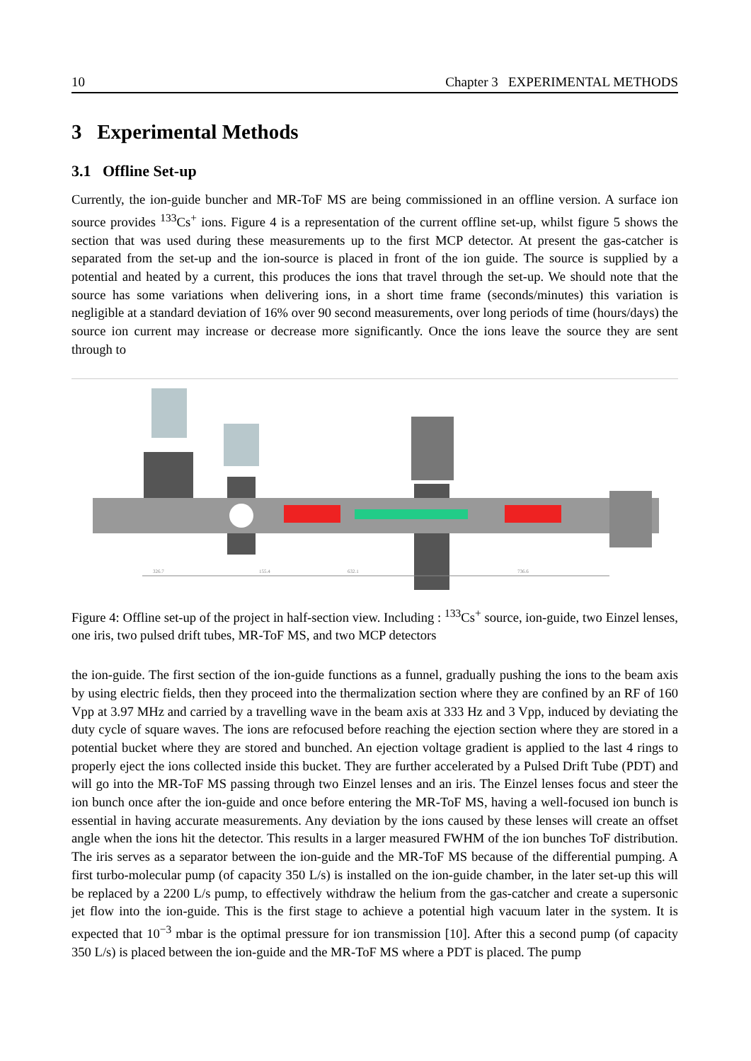10 Chapter 3 EXPERIMENTAL METHODS
3 Experimental Methods
3.1 Offline Set-up
Currently, the ion-guide buncher and MR-ToF MS are being commissioned in an offline version. A surface ion source provides <sup>133</sup>Cs<sup>+</sup> ions. Figure 4 is a representation of the current offline set-up, whilst figure 5 shows the section that was used during these measurements up to the first MCP detector. At present the gas-catcher is separated from the set-up and the ion-source is placed in front of the ion guide. The source is supplied by a potential and heated by a current, this produces the ions that travel through the set-up. We should note that the source has some variations when delivering ions, in a short time frame (seconds/minutes) this variation is negligible at a standard deviation of 16% over 90 second measurements, over long periods of time (hours/days) the source ion current may increase or decrease more significantly. Once the ions leave the source they are sent through to
326.7
155.4
632.1
736.6
Figure 4: Offline set-up of the project in half-section view. Including : <sup>133</sup>Cs<sup>+</sup> source, ion-guide, two Einzel lenses, one iris, two pulsed drift tubes, MR-ToF MS, and two MCP detectors
the ion-guide. The first section of the ion-guide functions as a funnel, gradually pushing the ions to the beam axis by using electric fields, then they proceed into the thermalization section where they are confined by an RF of 160 Vpp at 3.97 MHz and carried by a travelling wave in the beam axis at 333 Hz and 3 Vpp, induced by deviating the duty cycle of square waves. The ions are refocused before reaching the ejection section where they are stored in a potential bucket where they are stored and bunched. An ejection voltage gradient is applied to the last 4 rings to properly eject the ions collected inside this bucket. They are further accelerated by a Pulsed Drift Tube (PDT) and will go into the MR-ToF MS passing through two Einzel lenses and an iris. The Einzel lenses focus and steer the ion bunch once after the ion-guide and once before entering the MR-ToF MS, having a well-focused ion bunch is essential in having accurate measurements. Any deviation by the ions caused by these lenses will create an offset angle when the ions hit the detector. This results in a larger measured FWHM of the ion bunches ToF distribution. The iris serves as a separator between the ion-guide and the MR-ToF MS because of the differential pumping. A first turbo-molecular pump (of capacity 350 L/s) is installed on the ion-guide chamber, in the later set-up this will be replaced by a 2200 L/s pump, to effectively withdraw the helium from the gas-catcher and create a supersonic jet flow into the ion-guide. This is the first stage to achieve a potential high vacuum later in the system. It is expected that 10<sup>−3</sup> mbar is the optimal pressure for ion transmission [10]. After this a second pump (of capacity 350 L/s) is placed between the ion-guide and the MR-ToF MS where a PDT is placed. The pump